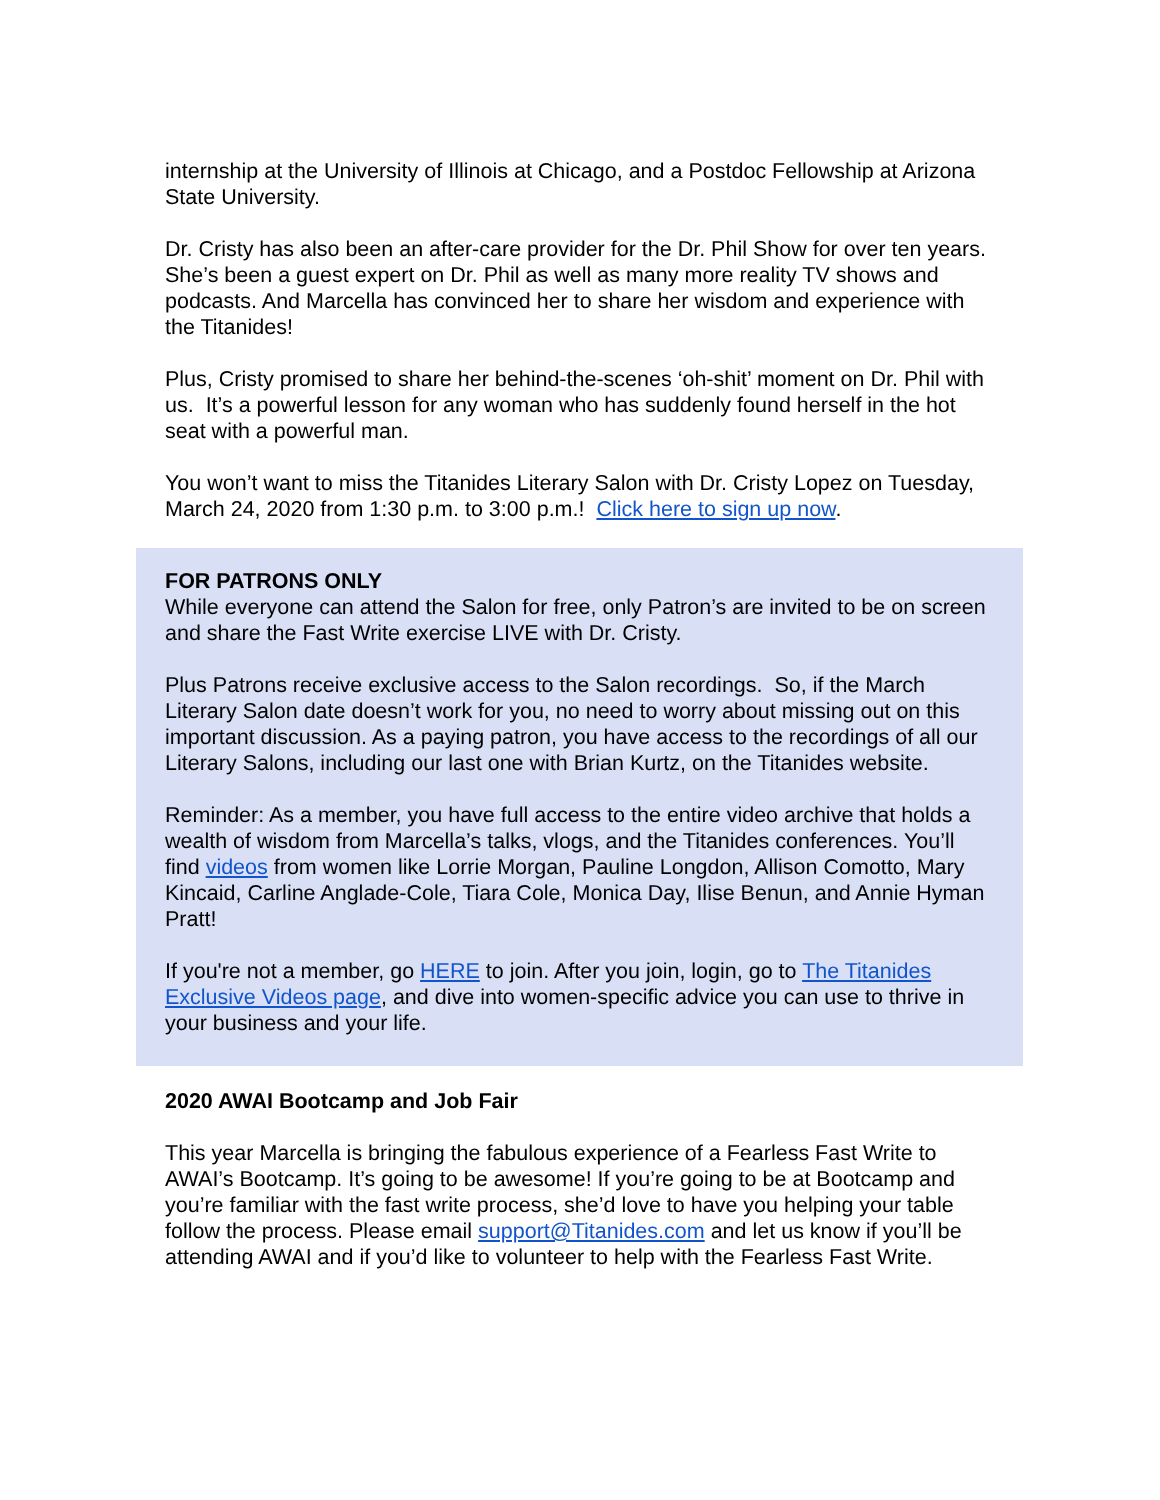internship at the University of Illinois at Chicago, and a Postdoc Fellowship at Arizona State University.
Dr. Cristy has also been an after-care provider for the Dr. Phil Show for over ten years. She’s been a guest expert on Dr. Phil as well as many more reality TV shows and podcasts. And Marcella has convinced her to share her wisdom and experience with the Titanides!
Plus, Cristy promised to share her behind-the-scenes ‘oh-shit’ moment on Dr. Phil with us. It’s a powerful lesson for any woman who has suddenly found herself in the hot seat with a powerful man.
You won’t want to miss the Titanides Literary Salon with Dr. Cristy Lopez on Tuesday, March 24, 2020 from 1:30 p.m. to 3:00 p.m.! Click here to sign up now.
FOR PATRONS ONLY
While everyone can attend the Salon for free, only Patron’s are invited to be on screen and share the Fast Write exercise LIVE with Dr. Cristy.
Plus Patrons receive exclusive access to the Salon recordings. So, if the March Literary Salon date doesn’t work for you, no need to worry about missing out on this important discussion. As a paying patron, you have access to the recordings of all our Literary Salons, including our last one with Brian Kurtz, on the Titanides website.
Reminder: As a member, you have full access to the entire video archive that holds a wealth of wisdom from Marcella’s talks, vlogs, and the Titanides conferences. You’ll find videos from women like Lorrie Morgan, Pauline Longdon, Allison Comotto, Mary Kincaid, Carline Anglade-Cole, Tiara Cole, Monica Day, Ilise Benun, and Annie Hyman Pratt!
If you're not a member, go HERE to join. After you join, login, go to The Titanides Exclusive Videos page, and dive into women-specific advice you can use to thrive in your business and your life.
2020 AWAI Bootcamp and Job Fair
This year Marcella is bringing the fabulous experience of a Fearless Fast Write to AWAI’s Bootcamp. It’s going to be awesome! If you’re going to be at Bootcamp and you’re familiar with the fast write process, she’d love to have you helping your table follow the process. Please email support@Titanides.com and let us know if you’ll be attending AWAI and if you’d like to volunteer to help with the Fearless Fast Write.